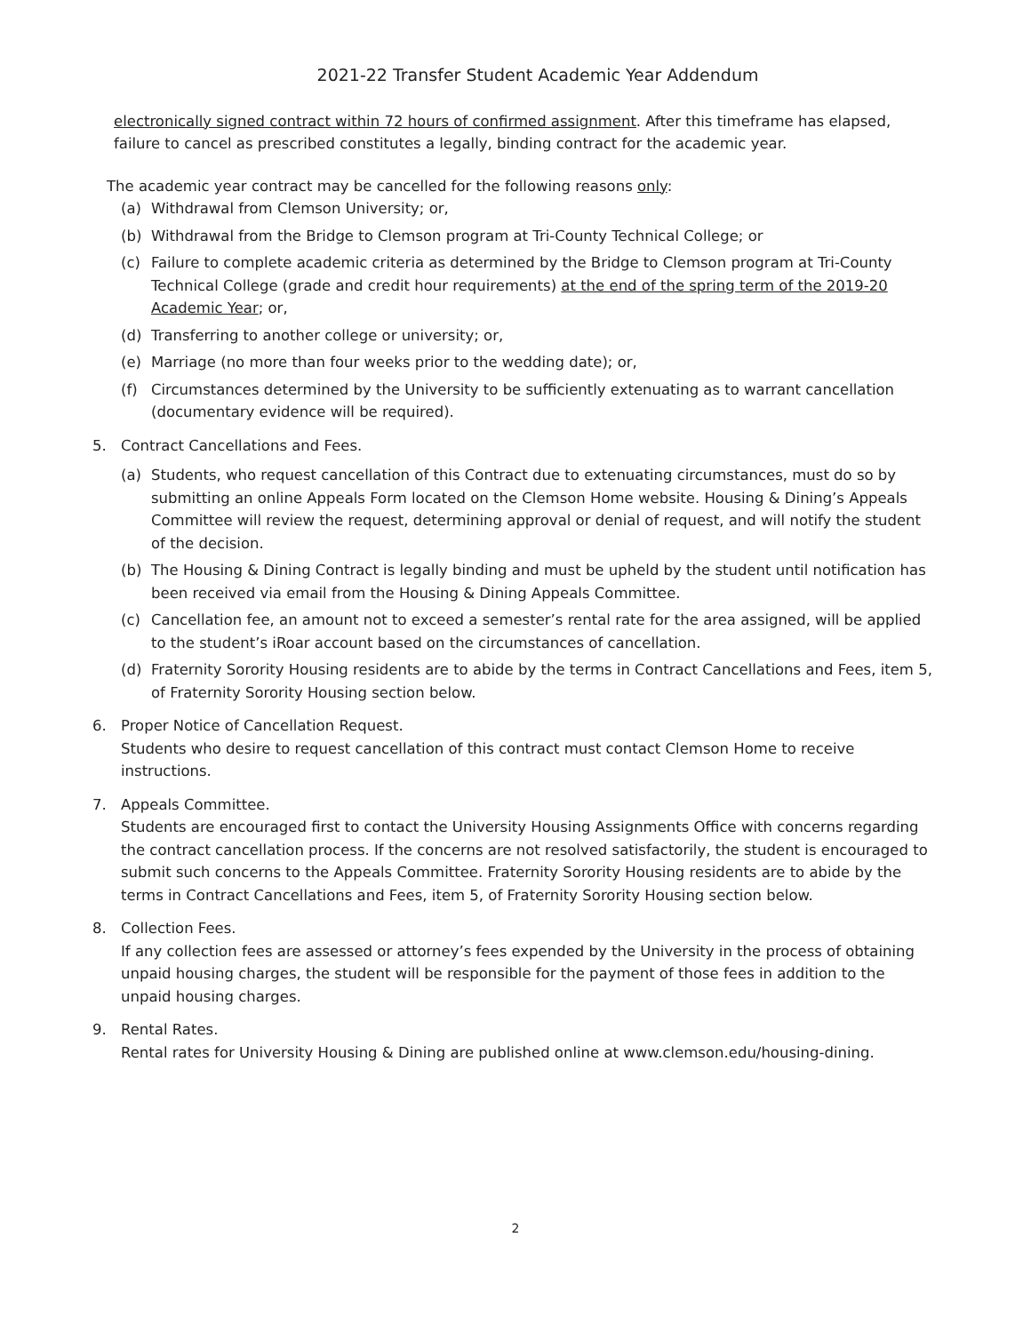2021-22 Transfer Student Academic Year Addendum
electronically signed contract within 72 hours of confirmed assignment. After this timeframe has elapsed, failure to cancel as prescribed constitutes a legally, binding contract for the academic year.
The academic year contract may be cancelled for the following reasons only:
(a) Withdrawal from Clemson University; or,
(b) Withdrawal from the Bridge to Clemson program at Tri-County Technical College; or
(c) Failure to complete academic criteria as determined by the Bridge to Clemson program at Tri-County Technical College (grade and credit hour requirements) at the end of the spring term of the 2019-20 Academic Year; or,
(d) Transferring to another college or university; or,
(e) Marriage (no more than four weeks prior to the wedding date); or,
(f) Circumstances determined by the University to be sufficiently extenuating as to warrant cancellation (documentary evidence will be required).
5. Contract Cancellations and Fees.
(a) Students, who request cancellation of this Contract due to extenuating circumstances, must do so by submitting an online Appeals Form located on the Clemson Home website. Housing & Dining’s Appeals Committee will review the request, determining approval or denial of request, and will notify the student of the decision.
(b) The Housing & Dining Contract is legally binding and must be upheld by the student until notification has been received via email from the Housing & Dining Appeals Committee.
(c) Cancellation fee, an amount not to exceed a semester’s rental rate for the area assigned, will be applied to the student’s iRoar account based on the circumstances of cancellation.
(d) Fraternity Sorority Housing residents are to abide by the terms in Contract Cancellations and Fees, item 5, of Fraternity Sorority Housing section below.
6. Proper Notice of Cancellation Request.
Students who desire to request cancellation of this contract must contact Clemson Home to receive instructions.
7. Appeals Committee.
Students are encouraged first to contact the University Housing Assignments Office with concerns regarding the contract cancellation process. If the concerns are not resolved satisfactorily, the student is encouraged to submit such concerns to the Appeals Committee. Fraternity Sorority Housing residents are to abide by the terms in Contract Cancellations and Fees, item 5, of Fraternity Sorority Housing section below.
8. Collection Fees.
If any collection fees are assessed or attorney’s fees expended by the University in the process of obtaining unpaid housing charges, the student will be responsible for the payment of those fees in addition to the unpaid housing charges.
9. Rental Rates.
Rental rates for University Housing & Dining are published online at www.clemson.edu/housing-dining.
2